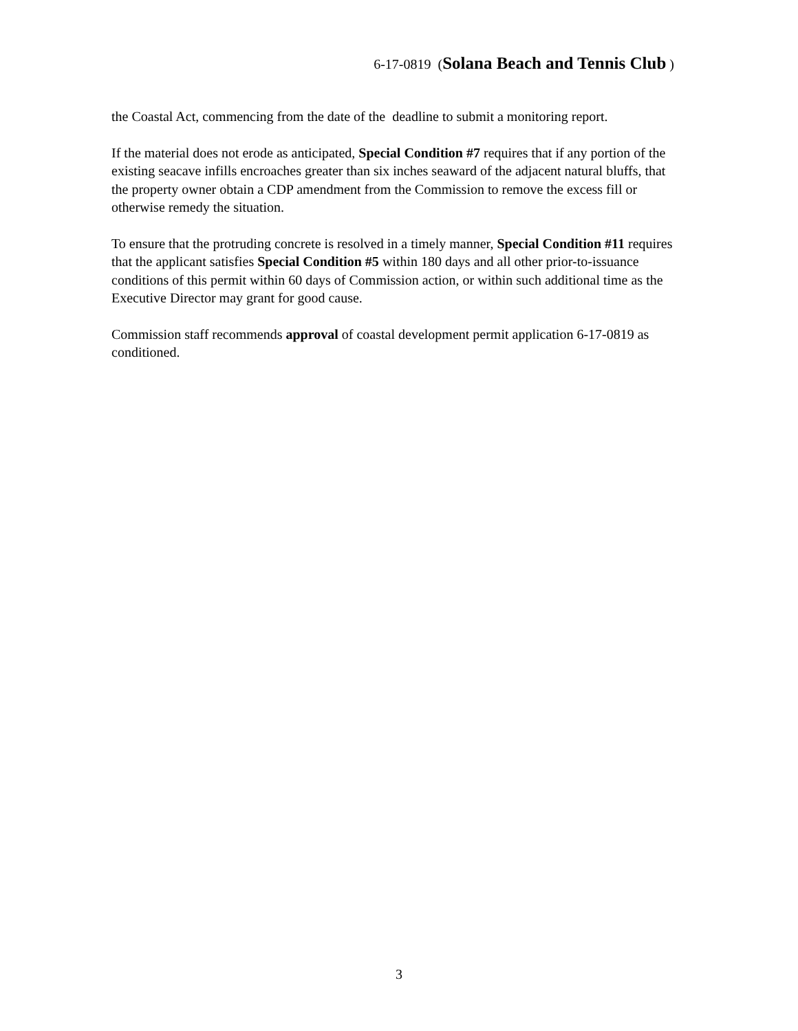6-17-0819 (Solana Beach and Tennis Club )
the Coastal Act, commencing from the date of the deadline to submit a monitoring report.
If the material does not erode as anticipated, Special Condition #7 requires that if any portion of the existing seacave infills encroaches greater than six inches seaward of the adjacent natural bluffs, that the property owner obtain a CDP amendment from the Commission to remove the excess fill or otherwise remedy the situation.
To ensure that the protruding concrete is resolved in a timely manner, Special Condition #11 requires that the applicant satisfies Special Condition #5 within 180 days and all other prior-to-issuance conditions of this permit within 60 days of Commission action, or within such additional time as the Executive Director may grant for good cause.
Commission staff recommends approval of coastal development permit application 6-17-0819 as conditioned.
3